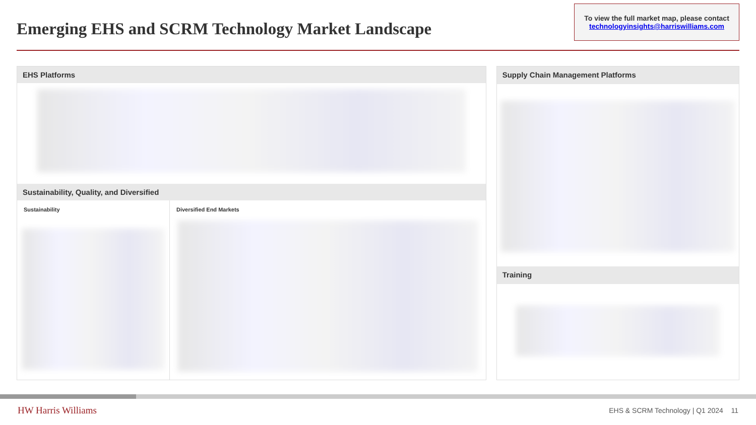Emerging EHS and SCRM Technology Market Landscape
To view the full market map, please contact
technologyinsights@harriswilliams.com
EHS Platforms
Sustainability, Quality, and Diversified
Sustainability Diversified End Markets
Supply Chain Management Platforms
Training
HW Harris Williams
EHS & SCRM Technology | Q1 2024 11